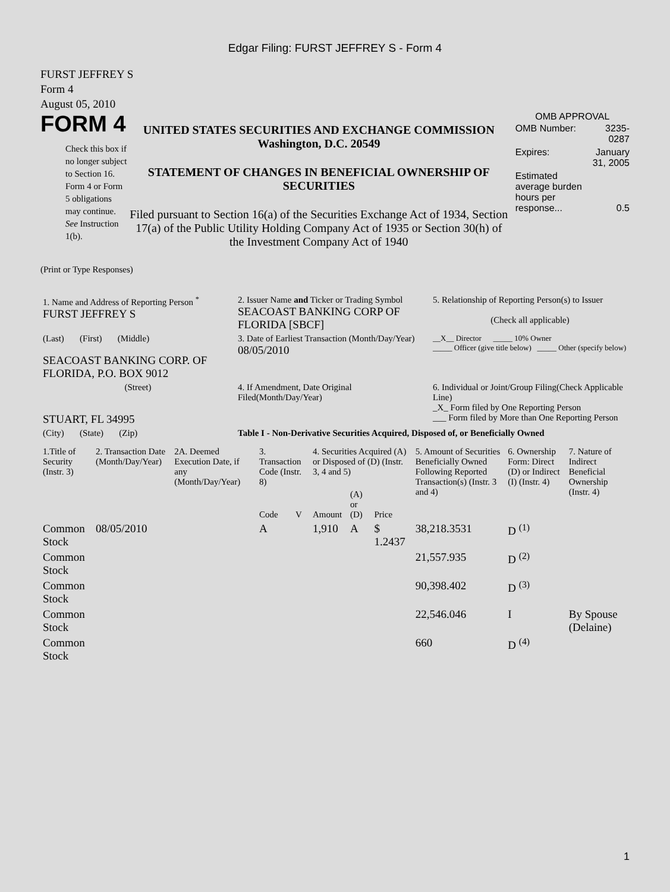Edgar Filing: FURST JEFFREY S - Form 4
FURST JEFFREY S
Form 4
August 05, 2010
FORM 4
Check this box if no longer subject to Section 16. Form 4 or Form 5 obligations may continue. See Instruction 1(b).
UNITED STATES SECURITIES AND EXCHANGE COMMISSION
Washington, D.C. 20549
STATEMENT OF CHANGES IN BENEFICIAL OWNERSHIP OF SECURITIES
Filed pursuant to Section 16(a) of the Securities Exchange Act of 1934, Section 17(a) of the Public Utility Holding Company Act of 1935 or Section 30(h) of the Investment Company Act of 1940
OMB APPROVAL
| OMB Number: | 3235-0287 |
| Expires: | January 31, 2005 |
| Estimated average burden hours per response... | 0.5 |
(Print or Type Responses)
| 1. Name and Address of Reporting Person <sup>*</sup> FURST JEFFREY S | 2. Issuer Name and Ticker or Trading Symbol SEACOAST BANKING CORP OF FLORIDA [SBCF] | 5. Relationship of Reporting Person(s) to Issuer (Check all applicable) |
| (Last) (First) (Middle) SEACOAST BANKING CORP. OF FLORIDA, P.O. BOX 9012 | 3. Date of Earliest Transaction (Month/Day/Year) 08/05/2010 | __X__ Director _____ 10% Owner _____ Officer (give title below) _____ Other (specify below) |
| (Street) STUART, FL 34995 | 4. If Amendment, Date Original Filed(Month/Day/Year) | 6. Individual or Joint/Group Filing(Check Applicable Line) _X_ Form filed by One Reporting Person ___ Form filed by More than One Reporting Person |
| (City) (State) (Zip) | Table I - Non-Derivative Securities Acquired, Disposed of, or Beneficially Owned | |
| 1.Title of Security (Instr. 3) | 2. Transaction Date (Month/Day/Year) | 2A. Deemed Execution Date, if any (Month/Day/Year) | 3. Transaction Code (Instr. 8) | | 4. Securities Acquired (A) or Disposed of (D) (Instr. 3, 4 and 5) | | | 5. Amount of Securities Beneficially Owned Following Reported Transaction(s) (Instr. 3 and 4) | 6. Ownership Form: Direct (D) or Indirect (I) (Instr. 4) | 7. Nature of Indirect Beneficial Ownership (Instr. 4) |
| --- | --- | --- | --- | --- | --- | --- | --- | --- | --- | --- |
| | | | Code | V | Amount | (A) or (D) | Price | | | |
| Common Stock | 08/05/2010 | | A | | 1,910 | A | $ 1.2437 | 38,218.3531 | D <sup>(1)</sup> | |
| Common Stock | | | | | | | | 21,557.935 | D <sup>(2)</sup> | |
| Common Stock | | | | | | | | 90,398.402 | D <sup>(3)</sup> | |
| Common Stock | | | | | | | | 22,546.046 | I | By Spouse (Delaine) |
| Common Stock | | | | | | | | 660 | D <sup>(4)</sup> | |
1